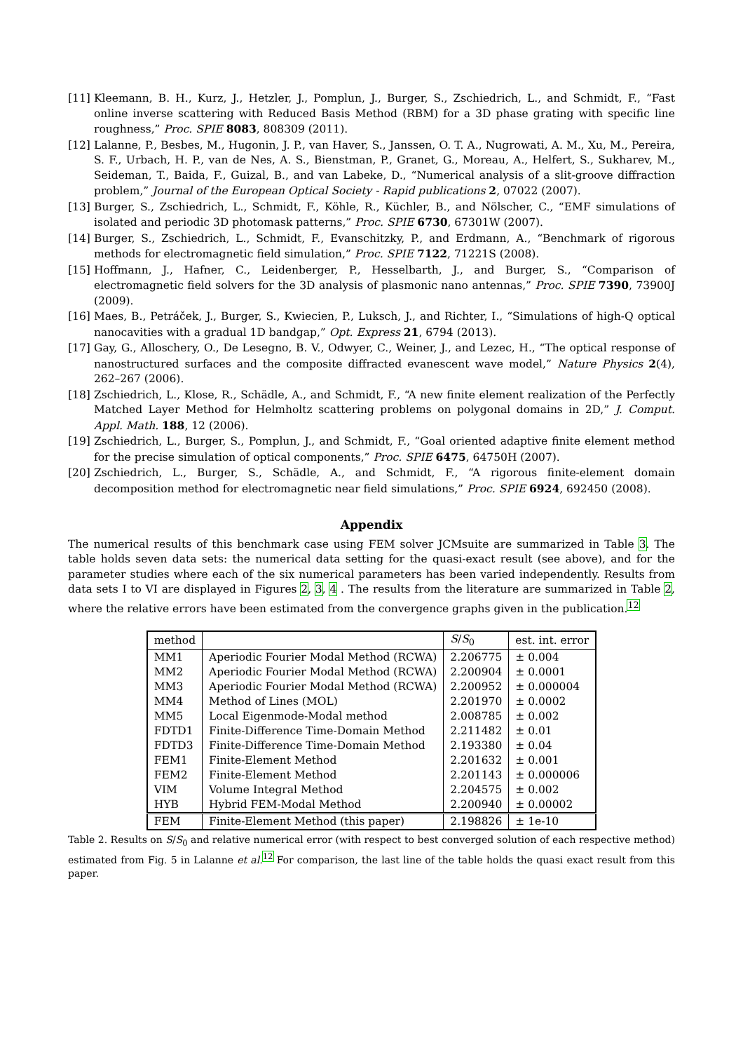[11] Kleemann, B. H., Kurz, J., Hetzler, J., Pomplun, J., Burger, S., Zschiedrich, L., and Schmidt, F., “Fast online inverse scattering with Reduced Basis Method (RBM) for a 3D phase grating with specific line roughness,” Proc. SPIE 8083, 808309 (2011).
[12] Lalanne, P., Besbes, M., Hugonin, J. P., van Haver, S., Janssen, O. T. A., Nugrowati, A. M., Xu, M., Pereira, S. F., Urbach, H. P., van de Nes, A. S., Bienstman, P., Granet, G., Moreau, A., Helfert, S., Sukharev, M., Seideman, T., Baida, F., Guizal, B., and van Labeke, D., “Numerical analysis of a slit-groove diffraction problem,” Journal of the European Optical Society - Rapid publications 2, 07022 (2007).
[13] Burger, S., Zschiedrich, L., Schmidt, F., Köhle, R., Küchler, B., and Nölscher, C., “EMF simulations of isolated and periodic 3D photomask patterns,” Proc. SPIE 6730, 67301W (2007).
[14] Burger, S., Zschiedrich, L., Schmidt, F., Evanschitzky, P., and Erdmann, A., “Benchmark of rigorous methods for electromagnetic field simulation,” Proc. SPIE 7122, 71221S (2008).
[15] Hoffmann, J., Hafner, C., Leidenberger, P., Hesselbarth, J., and Burger, S., “Comparison of electromagnetic field solvers for the 3D analysis of plasmonic nano antennas,” Proc. SPIE 7390, 73900J (2009).
[16] Maes, B., Petráček, J., Burger, S., Kwiecien, P., Luksch, J., and Richter, I., “Simulations of high-Q optical nanocavities with a gradual 1D bandgap,” Opt. Express 21, 6794 (2013).
[17] Gay, G., Alloschery, O., De Lesegno, B. V., Odwyer, C., Weiner, J., and Lezec, H., “The optical response of nanostructured surfaces and the composite diffracted evanescent wave model,” Nature Physics 2(4), 262–267 (2006).
[18] Zschiedrich, L., Klose, R., Schädle, A., and Schmidt, F., “A new finite element realization of the Perfectly Matched Layer Method for Helmholtz scattering problems on polygonal domains in 2D,” J. Comput. Appl. Math. 188, 12 (2006).
[19] Zschiedrich, L., Burger, S., Pomplun, J., and Schmidt, F., “Goal oriented adaptive finite element method for the precise simulation of optical components,” Proc. SPIE 6475, 64750H (2007).
[20] Zschiedrich, L., Burger, S., Schädle, A., and Schmidt, F., “A rigorous finite-element domain decomposition method for electromagnetic near field simulations,” Proc. SPIE 6924, 692450 (2008).
Appendix
The numerical results of this benchmark case using FEM solver JCMsuite are summarized in Table 3. The table holds seven data sets: the numerical data setting for the quasi-exact result (see above), and for the parameter studies where each of the six numerical parameters has been varied independently. Results from data sets I to VI are displayed in Figures 2, 3, 4 . The results from the literature are summarized in Table 2, where the relative errors have been estimated from the convergence graphs given in the publication.<sup>12</sup>
| method | | S / S<sub>0</sub> | est. int. error |
| --- | --- | --- | --- |
| MM1 | Aperiodic Fourier Modal Method (RCWA) | 2.206775 | ± 0.004 |
| MM2 | Aperiodic Fourier Modal Method (RCWA) | 2.200904 | ± 0.0001 |
| MM3 | Aperiodic Fourier Modal Method (RCWA) | 2.200952 | ± 0.000004 |
| MM4 | Method of Lines (MOL) | 2.201970 | ± 0.0002 |
| MM5 | Local Eigenmode-Modal method | 2.008785 | ± 0.002 |
| FDTD1 | Finite-Difference Time-Domain Method | 2.211482 | ± 0.01 |
| FDTD3 | Finite-Difference Time-Domain Method | 2.193380 | ± 0.04 |
| FEM1 | Finite-Element Method | 2.201632 | ± 0.001 |
| FEM2 | Finite-Element Method | 2.201143 | ± 0.000006 |
| VIM | Volume Integral Method | 2.204575 | ± 0.002 |
| HYB | Hybrid FEM-Modal Method | 2.200940 | ± 0.00002 |
| FEM | Finite-Element Method (this paper) | 2.198826 | ± 1e-10 |
Table 2. Results on S/S<sub>0</sub> and relative numerical error (with respect to best converged solution of each respective method) estimated from Fig. 5 in Lalanne et al.<sup>12</sup> For comparison, the last line of the table holds the quasi exact result from this paper.